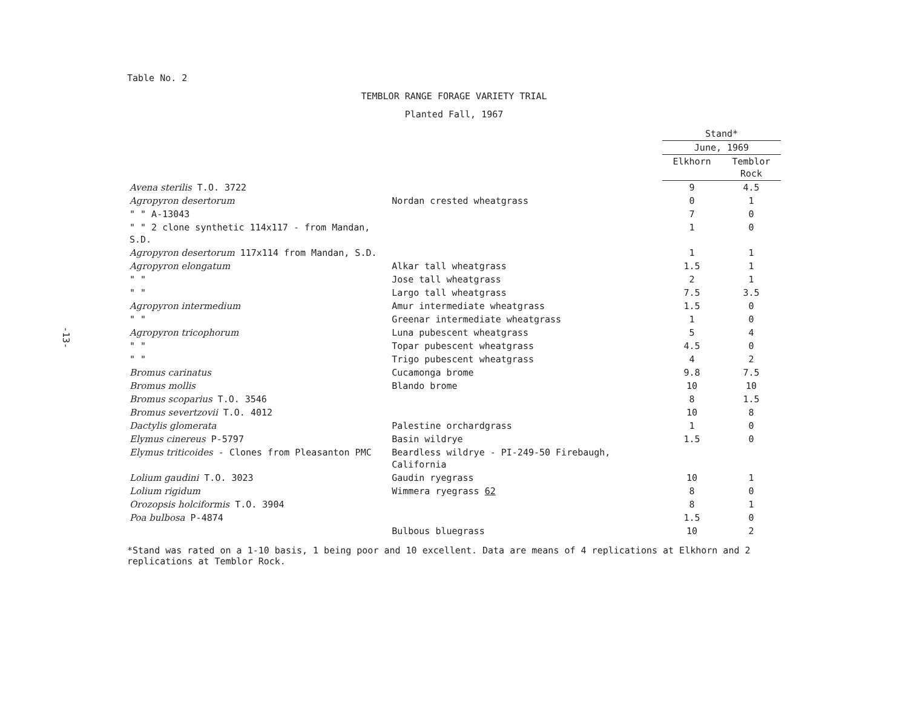-13-
Table No. 2
TEMBLOR RANGE FORAGE VARIETY TRIAL
Planted Fall, 1967
| | | Stand* | |
| --- | --- | --- | --- |
| | | June, 1969 | |
| | | Elkhorn | Temblor Rock |
| Avena sterilis T.O. 3722 | | 9 | 4.5 |
| Agropyron desertorum | Nordan crested wheatgrass | 0 | 1 |
| " " A-13043 | | 7 | 0 |
| " " 2 clone synthetic 114x117 - from Mandan, S.D. | | 1 | 0 |
| Agropyron desertorum 117x114 from Mandan, S.D. | | 1 | 1 |
| Agropyron elongatum | Alkar tall wheatgrass | 1.5 | 1 |
| " " | Jose tall wheatgrass | 2 | 1 |
| " " | Largo tall wheatgrass | 7.5 | 3.5 |
| Agropyron intermedium | Amur intermediate wheatgrass | 1.5 | 0 |
| " " | Greenar intermediate wheatgrass | 1 | 0 |
| Agropyron tricophorum | Luna pubescent wheatgrass | 5 | 4 |
| " " | Topar pubescent wheatgrass | 4.5 | 0 |
| " " | Trigo pubescent wheatgrass | 4 | 2 |
| Bromus carinatus | Cucamonga brome | 9.8 | 7.5 |
| Bromus mollis | Blando brome | 10 | 10 |
| Bromus scoparius T.O. 3546 | | 8 | 1.5 |
| Bromus severtzovii T.O. 4012 | | 10 | 8 |
| Dactylis glomerata | Palestine orchardgrass | 1 | 0 |
| Elymus cinereus P-5797 | Basin wildrye | 1.5 | 0 |
| Elymus triticoides - Clones from Pleasanton PMC | Beardless wildrye - PI-249-50 Firebaugh, California | | |
| Lolium gaudini T.O. 3023 | Gaudin ryegrass | 10 | 1 |
| Lolium rigidum | Wimmera ryegrass 62 | 8 | 0 |
| Orozopsis holciformis T.O. 3904 | | 8 | 1 |
| Poa bulbosa P-4874 | | 1.5 | 0 |
| | Bulbous bluegrass | 10 | 2 |
*Stand was rated on a 1-10 basis, 1 being poor and 10 excellent. Data are means of 4 replications at Elkhorn and 2 replications at Temblor Rock.